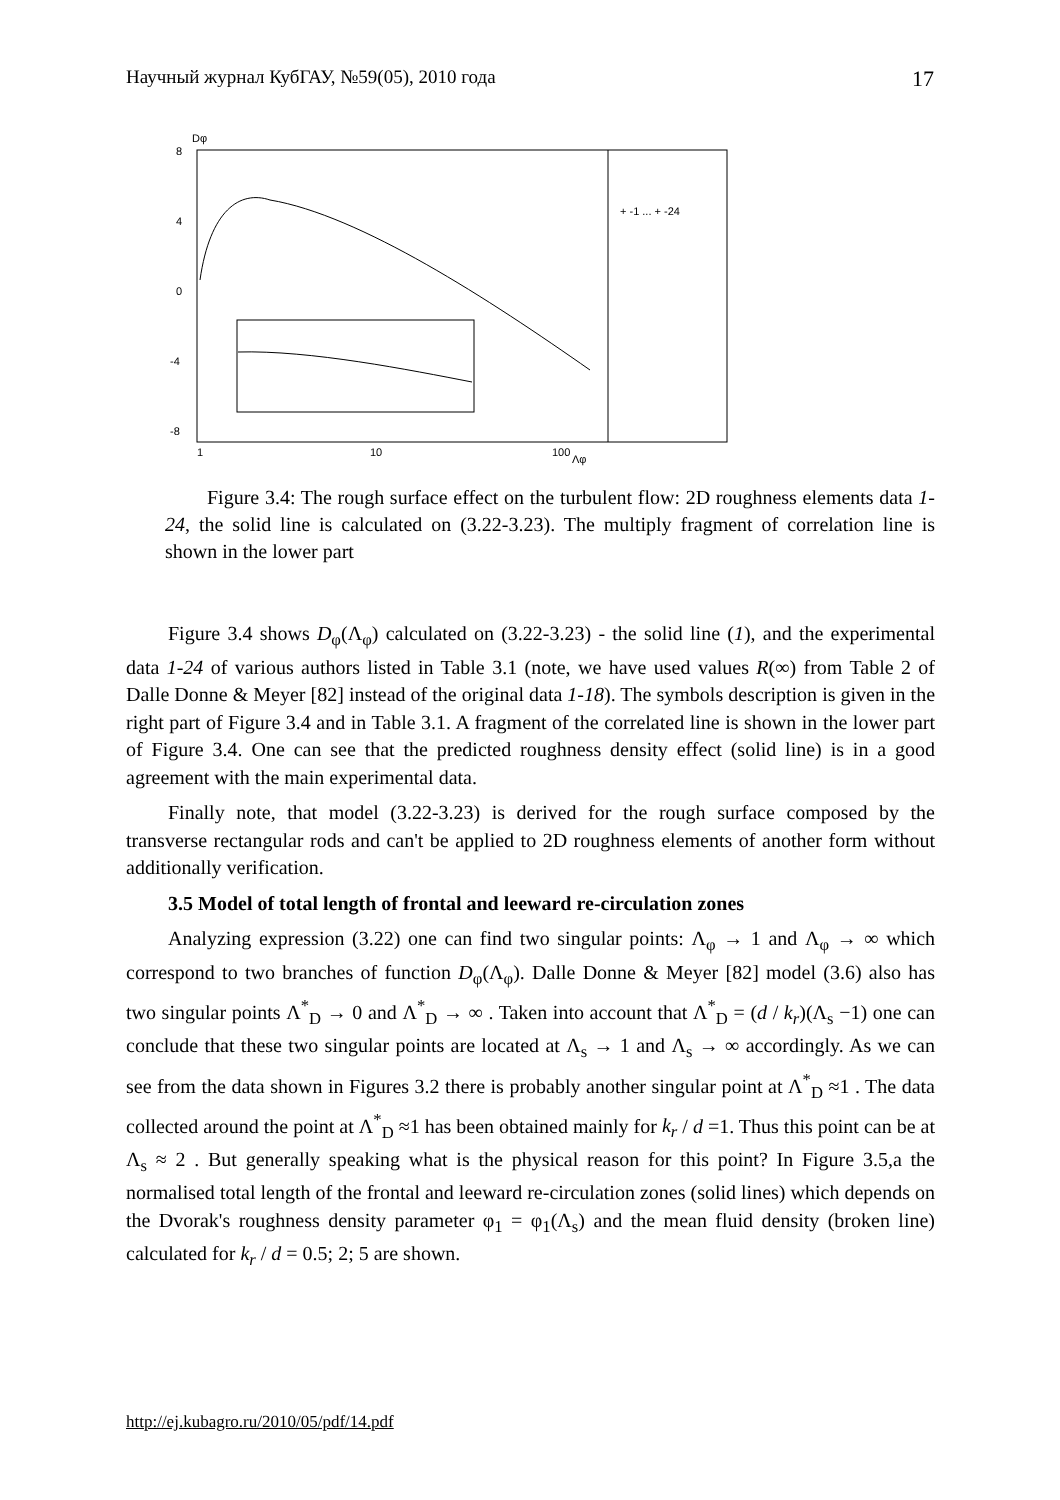Научный журнал КубГАУ, №59(05), 2010 года 17
Dφ
8
4
0
-4
-8
1
10
100
Λφ
+ -1 ... + -24
Figure 3.4: The rough surface effect on the turbulent flow: 2D roughness elements data 1-24, the solid line is calculated on (3.22-3.23). The multiply fragment of correlation line is shown in the lower part
Figure 3.4 shows D<sub>φ</sub>(Λ<sub>φ</sub>) calculated on (3.22-3.23) - the solid line (1), and the experimental data 1-24 of various authors listed in Table 3.1 (note, we have used values R(∞) from Table 2 of Dalle Donne & Meyer [82] instead of the original data 1-18). The symbols description is given in the right part of Figure 3.4 and in Table 3.1. A fragment of the correlated line is shown in the lower part of Figure 3.4. One can see that the predicted roughness density effect (solid line) is in a good agreement with the main experimental data.
Finally note, that model (3.22-3.23) is derived for the rough surface composed by the transverse rectangular rods and can't be applied to 2D roughness elements of another form without additionally verification.
3.5 Model of total length of frontal and leeward re-circulation zones
Analyzing expression (3.22) one can find two singular points: Λ<sub>φ</sub> → 1 and Λ<sub>φ</sub> → ∞ which correspond to two branches of function D<sub>φ</sub>(Λ<sub>φ</sub>). Dalle Donne & Meyer [82] model (3.6) also has two singular points Λ<sup>*</sup><sub>D</sub> → 0 and Λ<sup>*</sup><sub>D</sub> → ∞ . Taken into account that Λ<sup>*</sup><sub>D</sub> = (d / k<sub>r</sub>)(Λ<sub>s</sub> −1) one can conclude that these two singular points are located at Λ<sub>s</sub> → 1 and Λ<sub>s</sub> → ∞ accordingly. As we can see from the data shown in Figures 3.2 there is probably another singular point at Λ<sup>*</sup><sub>D</sub> ≈1 . The data collected around the point at Λ<sup>*</sup><sub>D</sub> ≈1 has been obtained mainly for k<sub>r</sub> / d =1. Thus this point can be at Λ<sub>s</sub> ≈ 2 . But generally speaking what is the physical reason for this point? In Figure 3.5,a the normalised total length of the frontal and leeward re-circulation zones (solid lines) which depends on the Dvorak's roughness density parameter φ<sub>1</sub> = φ<sub>1</sub>(Λ<sub>s</sub>) and the mean fluid density (broken line) calculated for k<sub>r</sub> / d = 0.5; 2; 5 are shown.
http://ej.kubagro.ru/2010/05/pdf/14.pdf